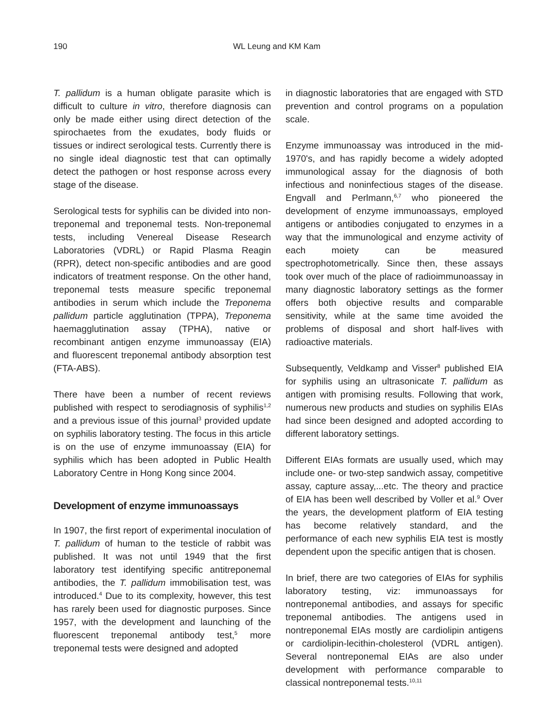190 WL Leung and KM Kam
T. pallidum is a human obligate parasite which is difficult to culture in vitro, therefore diagnosis can only be made either using direct detection of the spirochaetes from the exudates, body fluids or tissues or indirect serological tests. Currently there is no single ideal diagnostic test that can optimally detect the pathogen or host response across every stage of the disease.
Serological tests for syphilis can be divided into non-treponemal and treponemal tests. Non-treponemal tests, including Venereal Disease Research Laboratories (VDRL) or Rapid Plasma Reagin (RPR), detect non-specific antibodies and are good indicators of treatment response. On the other hand, treponemal tests measure specific treponemal antibodies in serum which include the Treponema pallidum particle agglutination (TPPA), Treponema haemagglutination assay (TPHA), native or recombinant antigen enzyme immunoassay (EIA) and fluorescent treponemal antibody absorption test (FTA-ABS).
There have been a number of recent reviews published with respect to serodiagnosis of syphilis<sup>1,2</sup> and a previous issue of this journal<sup>3</sup> provided update on syphilis laboratory testing. The focus in this article is on the use of enzyme immunoassay (EIA) for syphilis which has been adopted in Public Health Laboratory Centre in Hong Kong since 2004.
Development of enzyme immunoassays
In 1907, the first report of experimental inoculation of T. pallidum of human to the testicle of rabbit was published. It was not until 1949 that the first laboratory test identifying specific antitreponemal antibodies, the T. pallidum immobilisation test, was introduced.<sup>4</sup> Due to its complexity, however, this test has rarely been used for diagnostic purposes. Since 1957, with the development and launching of the fluorescent treponemal antibody test,<sup>5</sup> more treponemal tests were designed and adopted
in diagnostic laboratories that are engaged with STD prevention and control programs on a population scale.
Enzyme immunoassay was introduced in the mid-1970's, and has rapidly become a widely adopted immunological assay for the diagnosis of both infectious and noninfectious stages of the disease. Engvall and Perlmann,<sup>6,7</sup> who pioneered the development of enzyme immunoassays, employed antigens or antibodies conjugated to enzymes in a way that the immunological and enzyme activity of each moiety can be measured spectrophotometrically. Since then, these assays took over much of the place of radioimmunoassay in many diagnostic laboratory settings as the former offers both objective results and comparable sensitivity, while at the same time avoided the problems of disposal and short half-lives with radioactive materials.
Subsequently, Veldkamp and Visser<sup>8</sup> published EIA for syphilis using an ultrasonicate T. pallidum as antigen with promising results. Following that work, numerous new products and studies on syphilis EIAs had since been designed and adopted according to different laboratory settings.
Different EIAs formats are usually used, which may include one- or two-step sandwich assay, competitive assay, capture assay,...etc. The theory and practice of EIA has been well described by Voller et al.<sup>9</sup> Over the years, the development platform of EIA testing has become relatively standard, and the performance of each new syphilis EIA test is mostly dependent upon the specific antigen that is chosen.
In brief, there are two categories of EIAs for syphilis laboratory testing, viz: immunoassays for nontreponemal antibodies, and assays for specific treponemal antibodies. The antigens used in nontreponemal EIAs mostly are cardiolipin antigens or cardiolipin-lecithin-cholesterol (VDRL antigen). Several nontreponemal EIAs are also under development with performance comparable to classical nontreponemal tests.<sup>10,11</sup>